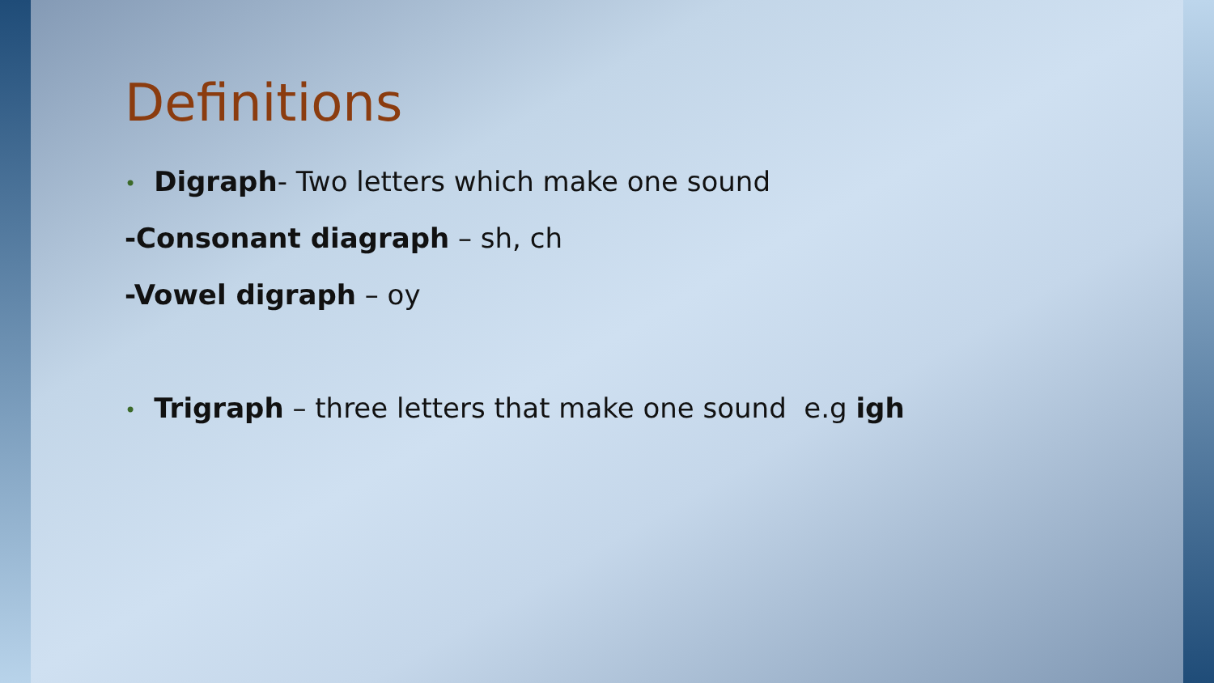Definitions
• Digraph- Two letters which make one sound
-Consonant diagraph – sh, ch
-Vowel digraph – oy
• Trigraph – three letters that make one sound e.g igh